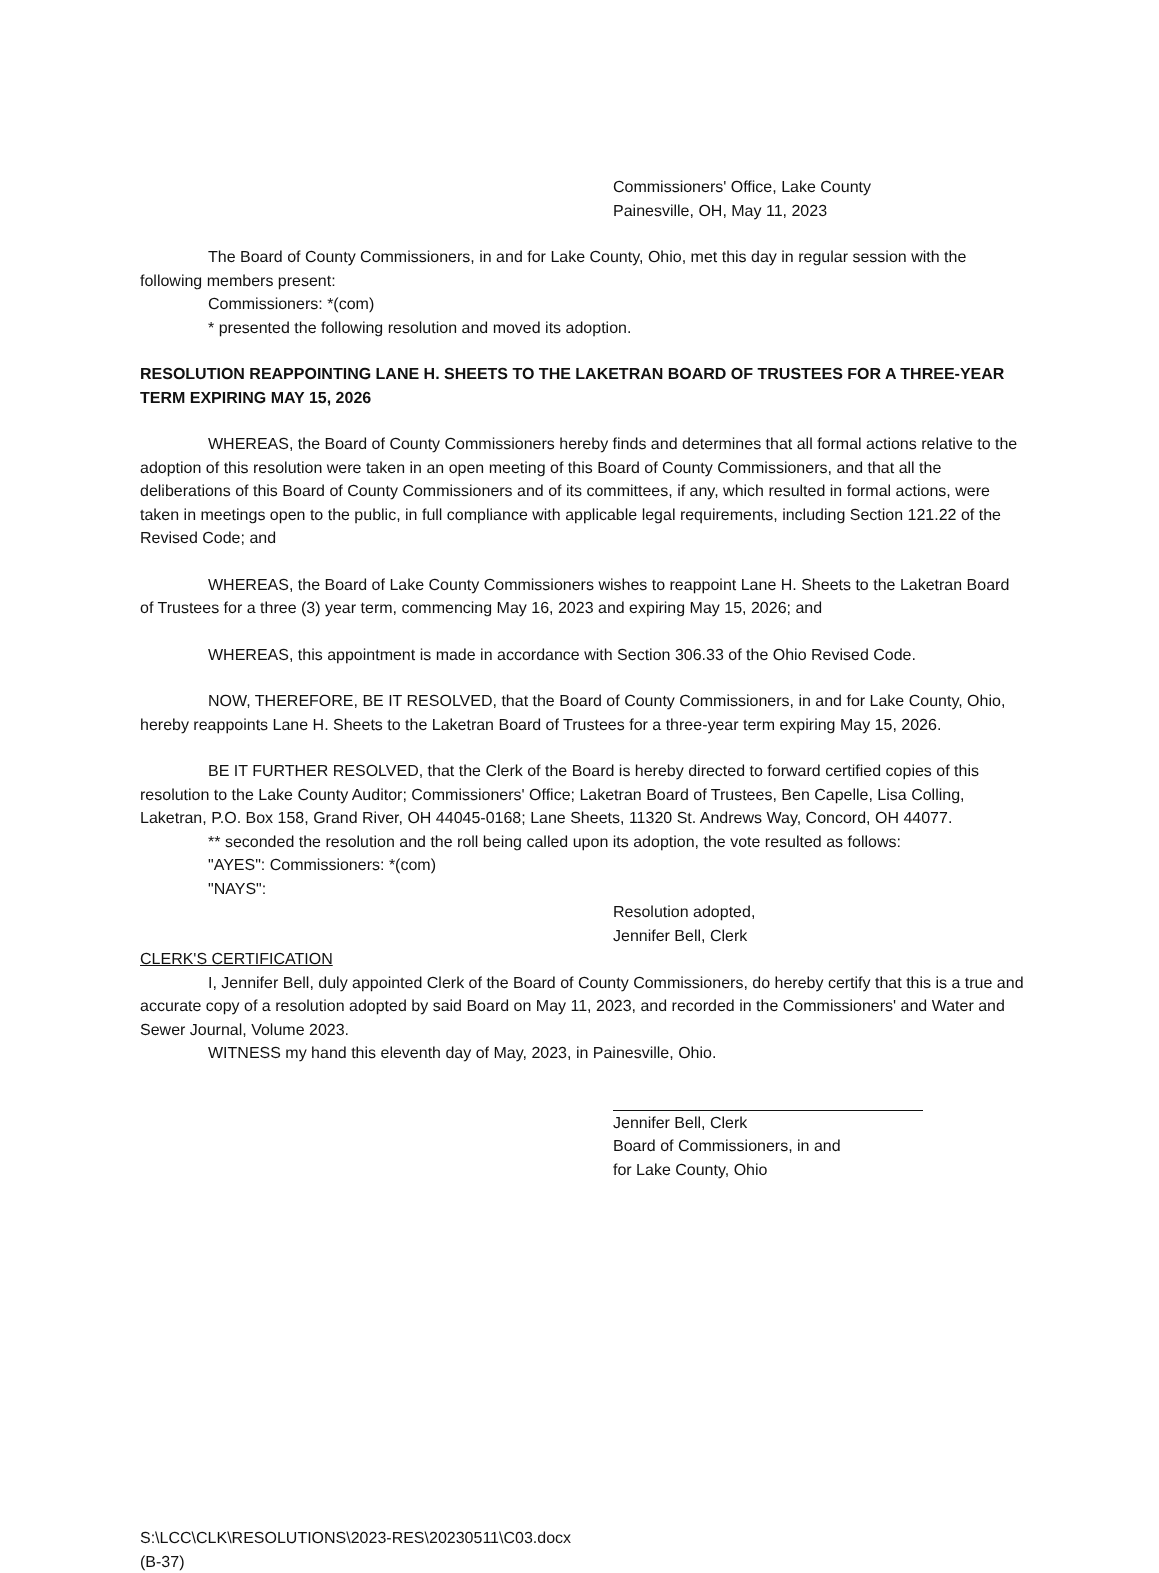Commissioners' Office, Lake County
Painesville, OH, May 11, 2023
The Board of County Commissioners, in and for Lake County, Ohio, met this day in regular session with the following members present:
Commissioners: *(com)
* presented the following resolution and moved its adoption.
RESOLUTION REAPPOINTING LANE H. SHEETS TO THE LAKETRAN BOARD OF TRUSTEES FOR A THREE-YEAR TERM EXPIRING MAY 15, 2026
WHEREAS, the Board of County Commissioners hereby finds and determines that all formal actions relative to the adoption of this resolution were taken in an open meeting of this Board of County Commissioners, and that all the deliberations of this Board of County Commissioners and of its committees, if any, which resulted in formal actions, were taken in meetings open to the public, in full compliance with applicable legal requirements, including Section 121.22 of the Revised Code; and
WHEREAS, the Board of Lake County Commissioners wishes to reappoint Lane H. Sheets to the Laketran Board of Trustees for a three (3) year term, commencing May 16, 2023 and expiring May 15, 2026; and
WHEREAS, this appointment is made in accordance with Section 306.33 of the Ohio Revised Code.
NOW, THEREFORE, BE IT RESOLVED, that the Board of County Commissioners, in and for Lake County, Ohio, hereby reappoints Lane H. Sheets to the Laketran Board of Trustees for a three-year term expiring May 15, 2026.
BE IT FURTHER RESOLVED, that the Clerk of the Board is hereby directed to forward certified copies of this resolution to the Lake County Auditor; Commissioners' Office; Laketran Board of Trustees, Ben Capelle, Lisa Colling, Laketran, P.O. Box 158, Grand River, OH 44045-0168; Lane Sheets, 11320 St. Andrews Way, Concord, OH 44077.
** seconded the resolution and the roll being called upon its adoption, the vote resulted as follows:
"AYES": Commissioners: *(com)
"NAYS":
Resolution adopted,
Jennifer Bell, Clerk
CLERK'S CERTIFICATION
I, Jennifer Bell, duly appointed Clerk of the Board of County Commissioners, do hereby certify that this is a true and accurate copy of a resolution adopted by said Board on May 11, 2023, and recorded in the Commissioners' and Water and Sewer Journal, Volume 2023.
WITNESS my hand this eleventh day of May, 2023, in Painesville, Ohio.
Jennifer Bell, Clerk
Board of Commissioners, in and
for Lake County, Ohio
S:\LCC\CLK\RESOLUTIONS\2023-RES\20230511\C03.docx
(B-37)